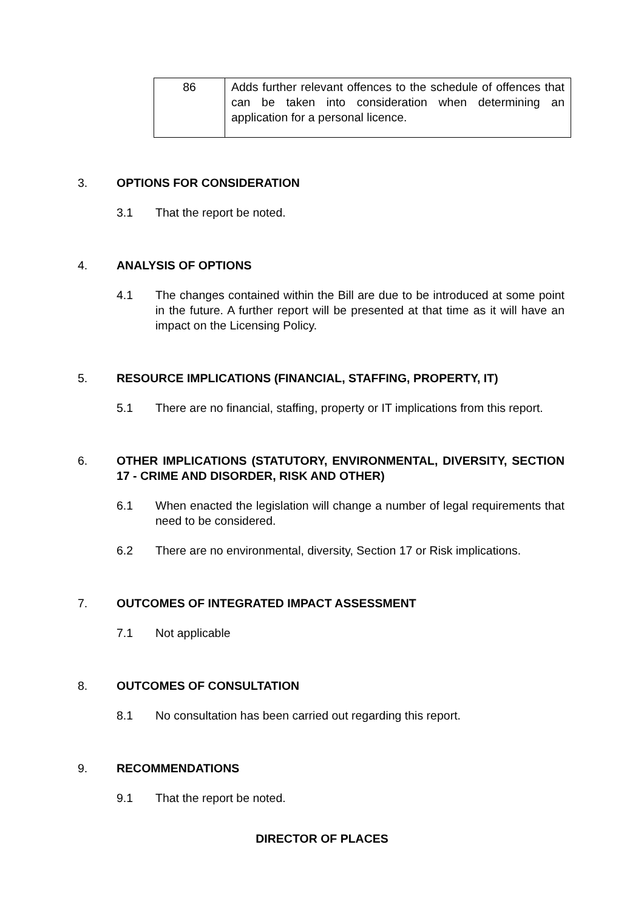| 86 | Adds further relevant offences to the schedule of offences that can be taken into consideration when determining an application for a personal licence. |
3. OPTIONS FOR CONSIDERATION
3.1 That the report be noted.
4. ANALYSIS OF OPTIONS
4.1 The changes contained within the Bill are due to be introduced at some point in the future. A further report will be presented at that time as it will have an impact on the Licensing Policy.
5. RESOURCE IMPLICATIONS (FINANCIAL, STAFFING, PROPERTY, IT)
5.1 There are no financial, staffing, property or IT implications from this report.
6. OTHER IMPLICATIONS (STATUTORY, ENVIRONMENTAL, DIVERSITY, SECTION 17 - CRIME AND DISORDER, RISK AND OTHER)
6.1 When enacted the legislation will change a number of legal requirements that need to be considered.
6.2 There are no environmental, diversity, Section 17 or Risk implications.
7. OUTCOMES OF INTEGRATED IMPACT ASSESSMENT
7.1 Not applicable
8. OUTCOMES OF CONSULTATION
8.1 No consultation has been carried out regarding this report.
9. RECOMMENDATIONS
9.1 That the report be noted.
DIRECTOR OF PLACES